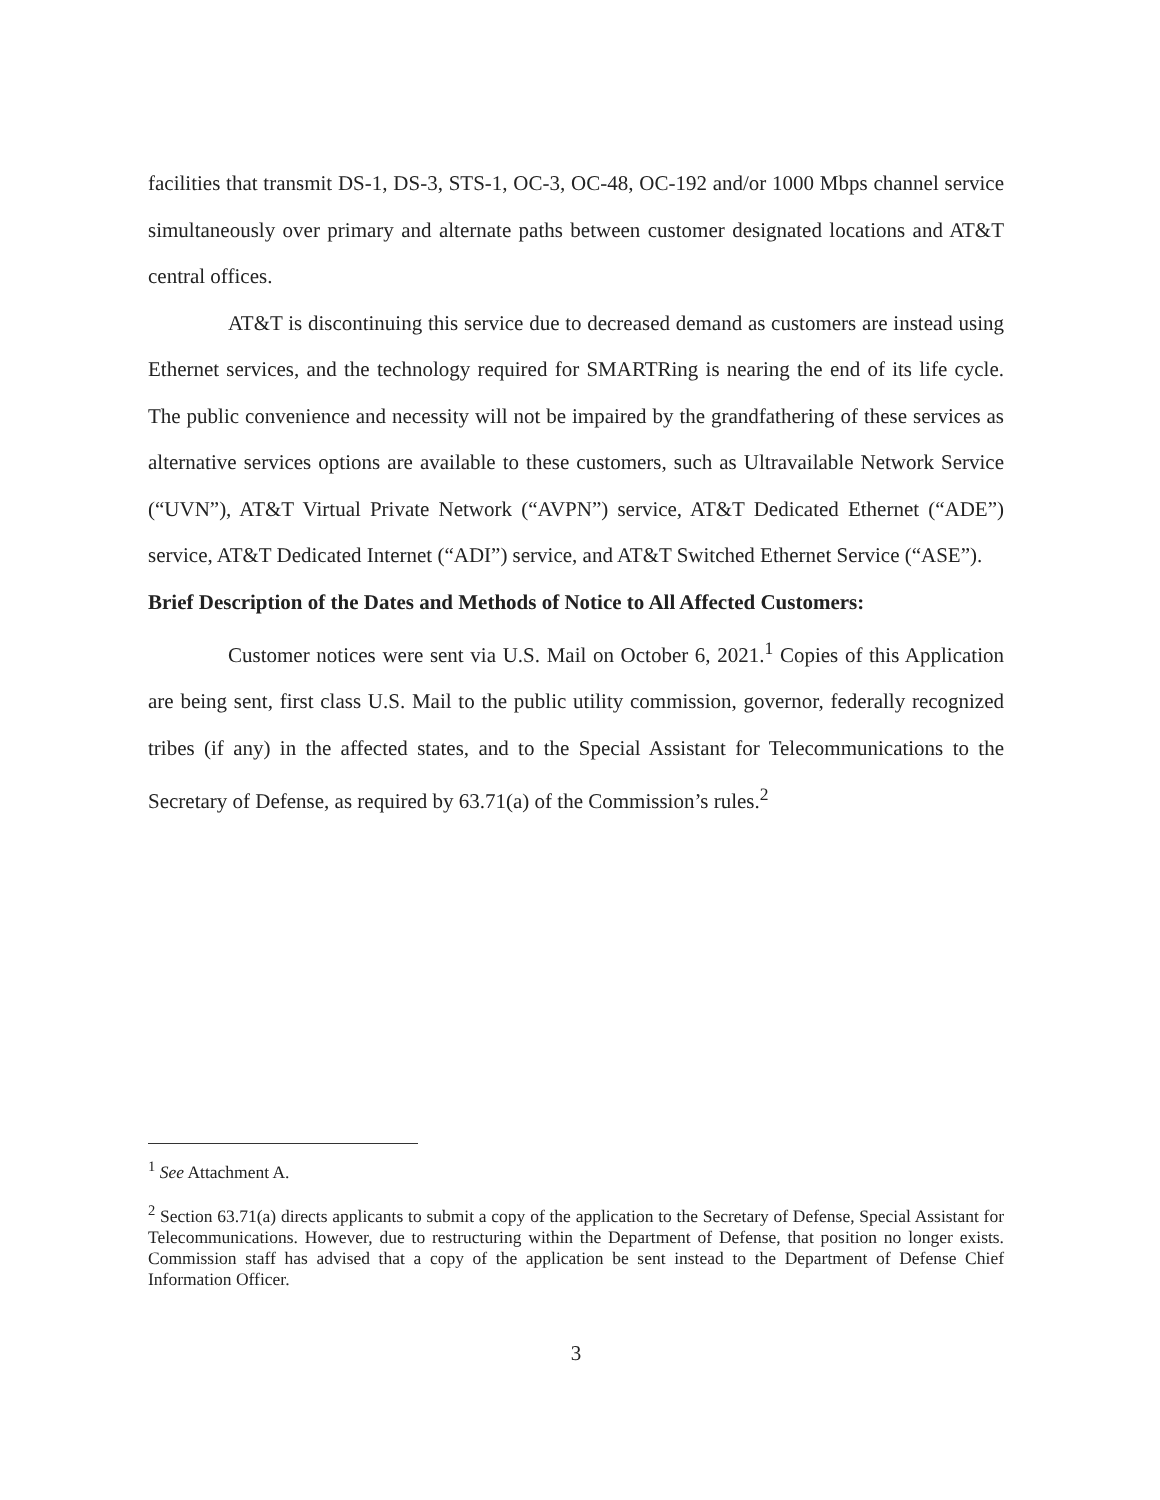facilities that transmit DS-1, DS-3, STS-1, OC-3, OC-48, OC-192 and/or 1000 Mbps channel service simultaneously over primary and alternate paths between customer designated locations and AT&T central offices.
AT&T is discontinuing this service due to decreased demand as customers are instead using Ethernet services, and the technology required for SMARTRing is nearing the end of its life cycle. The public convenience and necessity will not be impaired by the grandfathering of these services as alternative services options are available to these customers, such as Ultravailable Network Service (“UVN”), AT&T Virtual Private Network (“AVPN”) service, AT&T Dedicated Ethernet (“ADE”) service, AT&T Dedicated Internet (“ADI”) service, and AT&T Switched Ethernet Service (“ASE”).
Brief Description of the Dates and Methods of Notice to All Affected Customers:
Customer notices were sent via U.S. Mail on October 6, 2021.<sup>1</sup> Copies of this Application are being sent, first class U.S. Mail to the public utility commission, governor, federally recognized tribes (if any) in the affected states, and to the Special Assistant for Telecommunications to the Secretary of Defense, as required by 63.71(a) of the Commission’s rules.<sup>2</sup>
<sup>1</sup> See Attachment A.
<sup>2</sup> Section 63.71(a) directs applicants to submit a copy of the application to the Secretary of Defense, Special Assistant for Telecommunications. However, due to restructuring within the Department of Defense, that position no longer exists. Commission staff has advised that a copy of the application be sent instead to the Department of Defense Chief Information Officer.
3